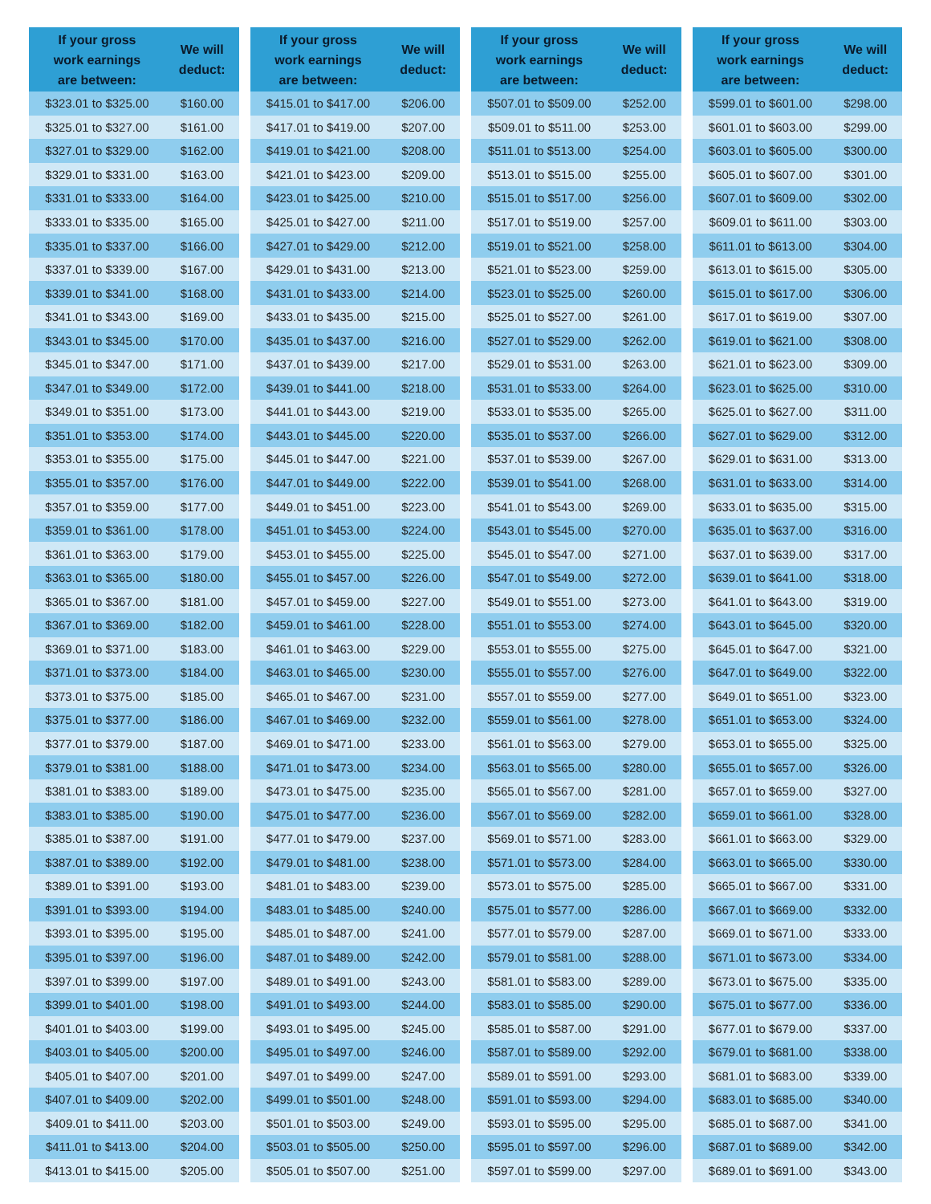| If your gross work earnings are between: | We will deduct: |
| --- | --- |
| $323.01 to $325.00 | $160.00 |
| $325.01 to $327.00 | $161.00 |
| $327.01 to $329.00 | $162.00 |
| $329.01 to $331.00 | $163.00 |
| $331.01 to $333.00 | $164.00 |
| $333.01 to $335.00 | $165.00 |
| $335.01 to $337.00 | $166.00 |
| $337.01 to $339.00 | $167.00 |
| $339.01 to $341.00 | $168.00 |
| $341.01 to $343.00 | $169.00 |
| $343.01 to $345.00 | $170.00 |
| $345.01 to $347.00 | $171.00 |
| $347.01 to $349.00 | $172.00 |
| $349.01 to $351.00 | $173.00 |
| $351.01 to $353.00 | $174.00 |
| $353.01 to $355.00 | $175.00 |
| $355.01 to $357.00 | $176.00 |
| $357.01 to $359.00 | $177.00 |
| $359.01 to $361.00 | $178.00 |
| $361.01 to $363.00 | $179.00 |
| $363.01 to $365.00 | $180.00 |
| $365.01 to $367.00 | $181.00 |
| $367.01 to $369.00 | $182.00 |
| $369.01 to $371.00 | $183.00 |
| $371.01 to $373.00 | $184.00 |
| $373.01 to $375.00 | $185.00 |
| $375.01 to $377.00 | $186.00 |
| $377.01 to $379.00 | $187.00 |
| $379.01 to $381.00 | $188.00 |
| $381.01 to $383.00 | $189.00 |
| $383.01 to $385.00 | $190.00 |
| $385.01 to $387.00 | $191.00 |
| $387.01 to $389.00 | $192.00 |
| $389.01 to $391.00 | $193.00 |
| $391.01 to $393.00 | $194.00 |
| $393.01 to $395.00 | $195.00 |
| $395.01 to $397.00 | $196.00 |
| $397.01 to $399.00 | $197.00 |
| $399.01 to $401.00 | $198.00 |
| $401.01 to $403.00 | $199.00 |
| $403.01 to $405.00 | $200.00 |
| $405.01 to $407.00 | $201.00 |
| $407.01 to $409.00 | $202.00 |
| $409.01 to $411.00 | $203.00 |
| $411.01 to $413.00 | $204.00 |
| $413.01 to $415.00 | $205.00 |
| If your gross work earnings are between: | We will deduct: |
| --- | --- |
| $415.01 to $417.00 | $206.00 |
| $417.01 to $419.00 | $207.00 |
| $419.01 to $421.00 | $208.00 |
| $421.01 to $423.00 | $209.00 |
| $423.01 to $425.00 | $210.00 |
| $425.01 to $427.00 | $211.00 |
| $427.01 to $429.00 | $212.00 |
| $429.01 to $431.00 | $213.00 |
| $431.01 to $433.00 | $214.00 |
| $433.01 to $435.00 | $215.00 |
| $435.01 to $437.00 | $216.00 |
| $437.01 to $439.00 | $217.00 |
| $439.01 to $441.00 | $218.00 |
| $441.01 to $443.00 | $219.00 |
| $443.01 to $445.00 | $220.00 |
| $445.01 to $447.00 | $221.00 |
| $447.01 to $449.00 | $222.00 |
| $449.01 to $451.00 | $223.00 |
| $451.01 to $453.00 | $224.00 |
| $453.01 to $455.00 | $225.00 |
| $455.01 to $457.00 | $226.00 |
| $457.01 to $459.00 | $227.00 |
| $459.01 to $461.00 | $228.00 |
| $461.01 to $463.00 | $229.00 |
| $463.01 to $465.00 | $230.00 |
| $465.01 to $467.00 | $231.00 |
| $467.01 to $469.00 | $232.00 |
| $469.01 to $471.00 | $233.00 |
| $471.01 to $473.00 | $234.00 |
| $473.01 to $475.00 | $235.00 |
| $475.01 to $477.00 | $236.00 |
| $477.01 to $479.00 | $237.00 |
| $479.01 to $481.00 | $238.00 |
| $481.01 to $483.00 | $239.00 |
| $483.01 to $485.00 | $240.00 |
| $485.01 to $487.00 | $241.00 |
| $487.01 to $489.00 | $242.00 |
| $489.01 to $491.00 | $243.00 |
| $491.01 to $493.00 | $244.00 |
| $493.01 to $495.00 | $245.00 |
| $495.01 to $497.00 | $246.00 |
| $497.01 to $499.00 | $247.00 |
| $499.01 to $501.00 | $248.00 |
| $501.01 to $503.00 | $249.00 |
| $503.01 to $505.00 | $250.00 |
| $505.01 to $507.00 | $251.00 |
| If your gross work earnings are between: | We will deduct: |
| --- | --- |
| $507.01 to $509.00 | $252.00 |
| $509.01 to $511.00 | $253.00 |
| $511.01 to $513.00 | $254.00 |
| $513.01 to $515.00 | $255.00 |
| $515.01 to $517.00 | $256.00 |
| $517.01 to $519.00 | $257.00 |
| $519.01 to $521.00 | $258.00 |
| $521.01 to $523.00 | $259.00 |
| $523.01 to $525.00 | $260.00 |
| $525.01 to $527.00 | $261.00 |
| $527.01 to $529.00 | $262.00 |
| $529.01 to $531.00 | $263.00 |
| $531.01 to $533.00 | $264.00 |
| $533.01 to $535.00 | $265.00 |
| $535.01 to $537.00 | $266.00 |
| $537.01 to $539.00 | $267.00 |
| $539.01 to $541.00 | $268.00 |
| $541.01 to $543.00 | $269.00 |
| $543.01 to $545.00 | $270.00 |
| $545.01 to $547.00 | $271.00 |
| $547.01 to $549.00 | $272.00 |
| $549.01 to $551.00 | $273.00 |
| $551.01 to $553.00 | $274.00 |
| $553.01 to $555.00 | $275.00 |
| $555.01 to $557.00 | $276.00 |
| $557.01 to $559.00 | $277.00 |
| $559.01 to $561.00 | $278.00 |
| $561.01 to $563.00 | $279.00 |
| $563.01 to $565.00 | $280.00 |
| $565.01 to $567.00 | $281.00 |
| $567.01 to $569.00 | $282.00 |
| $569.01 to $571.00 | $283.00 |
| $571.01 to $573.00 | $284.00 |
| $573.01 to $575.00 | $285.00 |
| $575.01 to $577.00 | $286.00 |
| $577.01 to $579.00 | $287.00 |
| $579.01 to $581.00 | $288.00 |
| $581.01 to $583.00 | $289.00 |
| $583.01 to $585.00 | $290.00 |
| $585.01 to $587.00 | $291.00 |
| $587.01 to $589.00 | $292.00 |
| $589.01 to $591.00 | $293.00 |
| $591.01 to $593.00 | $294.00 |
| $593.01 to $595.00 | $295.00 |
| $595.01 to $597.00 | $296.00 |
| $597.01 to $599.00 | $297.00 |
| If your gross work earnings are between: | We will deduct: |
| --- | --- |
| $599.01 to $601.00 | $298.00 |
| $601.01 to $603.00 | $299.00 |
| $603.01 to $605.00 | $300.00 |
| $605.01 to $607.00 | $301.00 |
| $607.01 to $609.00 | $302.00 |
| $609.01 to $611.00 | $303.00 |
| $611.01 to $613.00 | $304.00 |
| $613.01 to $615.00 | $305.00 |
| $615.01 to $617.00 | $306.00 |
| $617.01 to $619.00 | $307.00 |
| $619.01 to $621.00 | $308.00 |
| $621.01 to $623.00 | $309.00 |
| $623.01 to $625.00 | $310.00 |
| $625.01 to $627.00 | $311.00 |
| $627.01 to $629.00 | $312.00 |
| $629.01 to $631.00 | $313.00 |
| $631.01 to $633.00 | $314.00 |
| $633.01 to $635.00 | $315.00 |
| $635.01 to $637.00 | $316.00 |
| $637.01 to $639.00 | $317.00 |
| $639.01 to $641.00 | $318.00 |
| $641.01 to $643.00 | $319.00 |
| $643.01 to $645.00 | $320.00 |
| $645.01 to $647.00 | $321.00 |
| $647.01 to $649.00 | $322.00 |
| $649.01 to $651.00 | $323.00 |
| $651.01 to $653.00 | $324.00 |
| $653.01 to $655.00 | $325.00 |
| $655.01 to $657.00 | $326.00 |
| $657.01 to $659.00 | $327.00 |
| $659.01 to $661.00 | $328.00 |
| $661.01 to $663.00 | $329.00 |
| $663.01 to $665.00 | $330.00 |
| $665.01 to $667.00 | $331.00 |
| $667.01 to $669.00 | $332.00 |
| $669.01 to $671.00 | $333.00 |
| $671.01 to $673.00 | $334.00 |
| $673.01 to $675.00 | $335.00 |
| $675.01 to $677.00 | $336.00 |
| $677.01 to $679.00 | $337.00 |
| $679.01 to $681.00 | $338.00 |
| $681.01 to $683.00 | $339.00 |
| $683.01 to $685.00 | $340.00 |
| $685.01 to $687.00 | $341.00 |
| $687.01 to $689.00 | $342.00 |
| $689.01 to $691.00 | $343.00 |